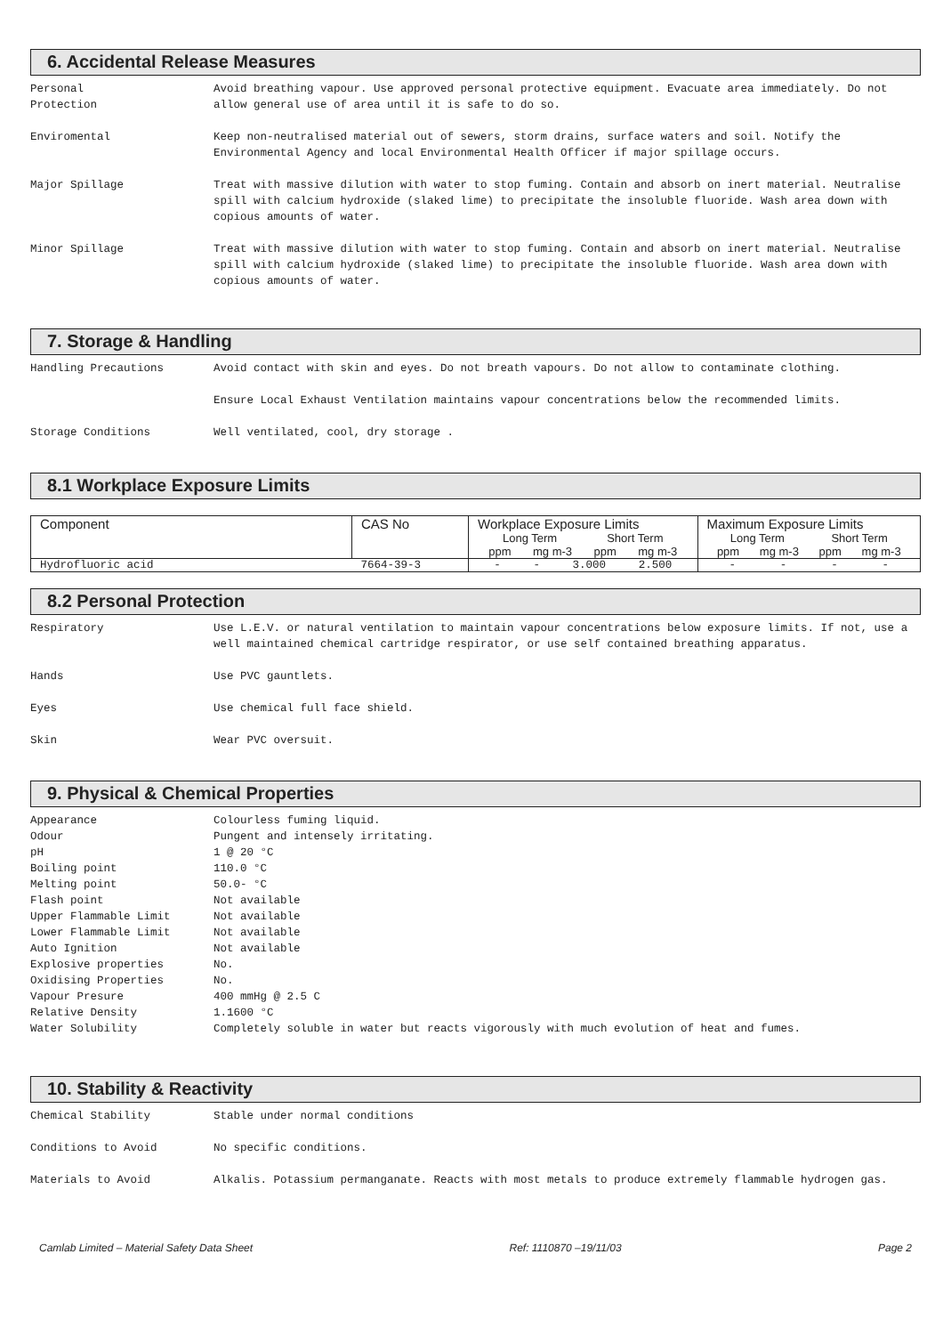6. Accidental Release Measures
Personal
Protection
Avoid breathing vapour. Use approved personal protective equipment. Evacuate area immediately. Do not allow general use of area until it is safe to do so.
Enviromental Keep non-neutralised material out of sewers, storm drains, surface waters and soil. Notify the Environmental Agency and local Environmental Health Officer if major spillage occurs.
Major Spillage Treat with massive dilution with water to stop fuming. Contain and absorb on inert material. Neutralise spill with calcium hydroxide (slaked lime) to precipitate the insoluble fluoride. Wash area down with copious amounts of water.
Minor Spillage Treat with massive dilution with water to stop fuming. Contain and absorb on inert material. Neutralise spill with calcium hydroxide (slaked lime) to precipitate the insoluble fluoride. Wash area down with copious amounts of water.
7. Storage & Handling
Handling Precautions Avoid contact with skin and eyes. Do not breath vapours. Do not allow to contaminate clothing.
Ensure Local Exhaust Ventilation maintains vapour concentrations below the recommended limits.
Storage Conditions Well ventilated, cool, dry storage .
8.1 Workplace Exposure Limits
| Component | CAS No | Workplace Exposure Limits Long Term Short Term ppm mg m-3 ppm mg m-3 | Maximum Exposure Limits Long Term Short Term ppm mg m-3 ppm mg m-3 |
| --- | --- | --- | --- |
| Hydrofluoric acid | 7664-39-3 | - - 3.000 2.500 | - - - - |
8.2 Personal Protection
Respiratory Use L.E.V. or natural ventilation to maintain vapour concentrations below exposure limits. If not, use a well maintained chemical cartridge respirator, or use self contained breathing apparatus.
Hands Use PVC gauntlets.
Eyes Use chemical full face shield.
Skin Wear PVC oversuit.
9. Physical & Chemical Properties
Appearance Colourless fuming liquid.
Odour Pungent and intensely irritating.
pH 1 @ 20 °C
Boiling point 110.0 °C
Melting point 50.0- °C
Flash point Not available
Upper Flammable Limit Not available
Lower Flammable Limit Not available
Auto Ignition Not available
Explosive properties No.
Oxidising Properties No.
Vapour Presure 400 mmHg @ 2.5 C
Relative Density 1.1600 °C
Water Solubility Completely soluble in water but reacts vigorously with much evolution of heat and fumes.
10. Stability & Reactivity
Chemical Stability Stable under normal conditions
Conditions to Avoid No specific conditions.
Materials to Avoid Alkalis. Potassium permanganate. Reacts with most metals to produce extremely flammable hydrogen gas.
Camlab Limited – Material Safety Data Sheet Ref: 1110870 –19/11/03 Page 2